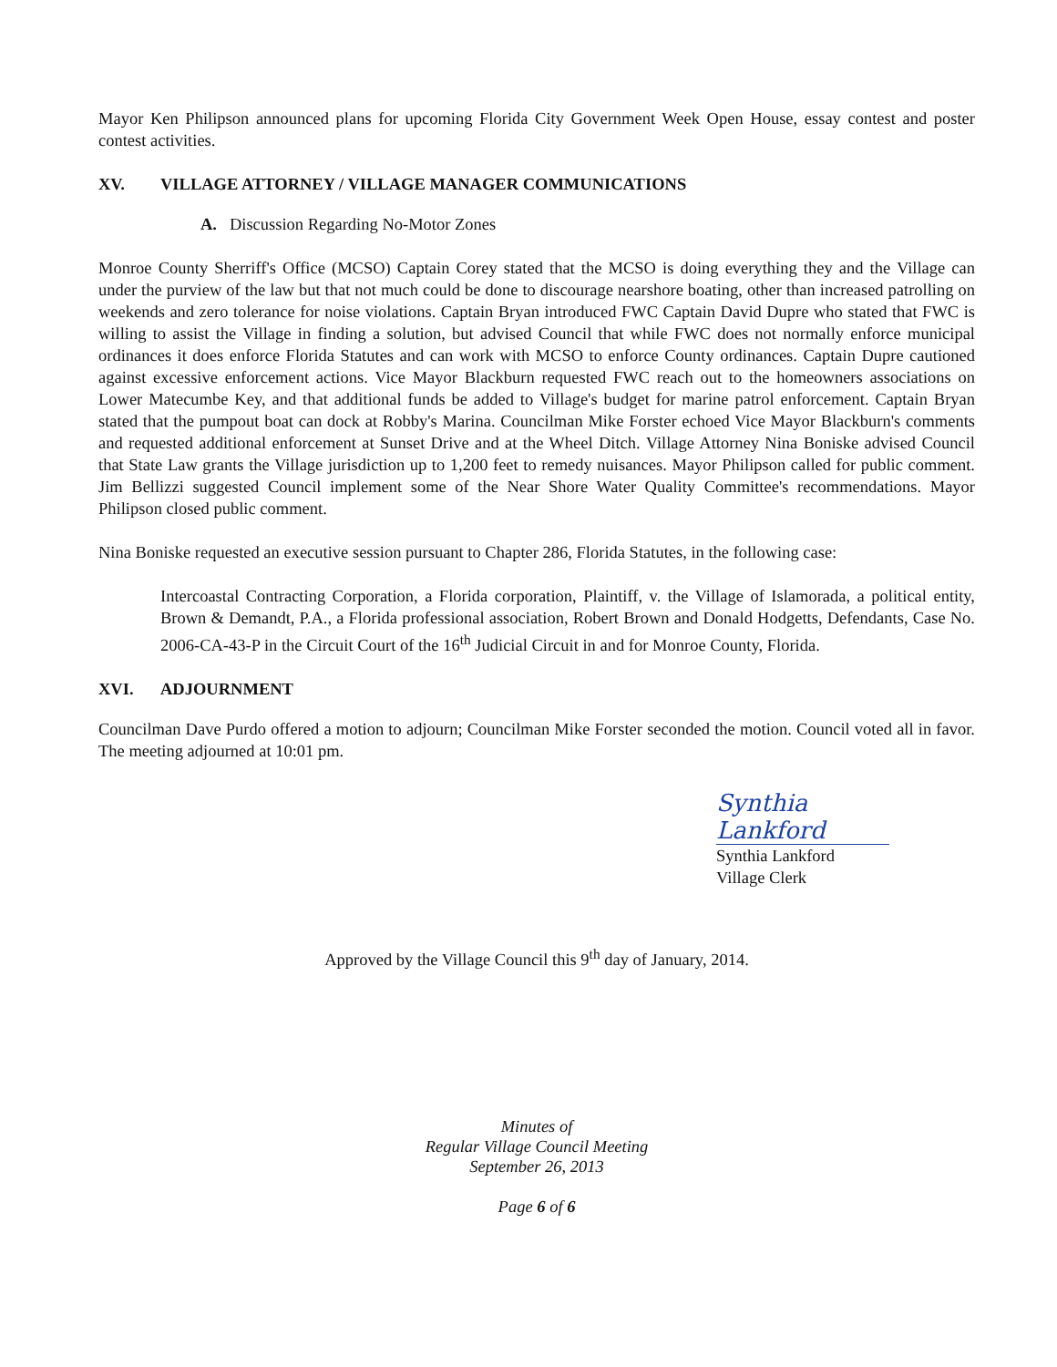Mayor Ken Philipson announced plans for upcoming Florida City Government Week Open House, essay contest and poster contest activities.
XV. VILLAGE ATTORNEY / VILLAGE MANAGER COMMUNICATIONS
A. Discussion Regarding No-Motor Zones
Monroe County Sherriff's Office (MCSO) Captain Corey stated that the MCSO is doing everything they and the Village can under the purview of the law but that not much could be done to discourage nearshore boating, other than increased patrolling on weekends and zero tolerance for noise violations. Captain Bryan introduced FWC Captain David Dupre who stated that FWC is willing to assist the Village in finding a solution, but advised Council that while FWC does not normally enforce municipal ordinances it does enforce Florida Statutes and can work with MCSO to enforce County ordinances. Captain Dupre cautioned against excessive enforcement actions. Vice Mayor Blackburn requested FWC reach out to the homeowners associations on Lower Matecumbe Key, and that additional funds be added to Village's budget for marine patrol enforcement. Captain Bryan stated that the pumpout boat can dock at Robby's Marina. Councilman Mike Forster echoed Vice Mayor Blackburn's comments and requested additional enforcement at Sunset Drive and at the Wheel Ditch. Village Attorney Nina Boniske advised Council that State Law grants the Village jurisdiction up to 1,200 feet to remedy nuisances. Mayor Philipson called for public comment. Jim Bellizzi suggested Council implement some of the Near Shore Water Quality Committee's recommendations. Mayor Philipson closed public comment.
Nina Boniske requested an executive session pursuant to Chapter 286, Florida Statutes, in the following case:
Intercoastal Contracting Corporation, a Florida corporation, Plaintiff, v. the Village of Islamorada, a political entity, Brown & Demandt, P.A., a Florida professional association, Robert Brown and Donald Hodgetts, Defendants, Case No. 2006-CA-43-P in the Circuit Court of the 16<sup>th</sup> Judicial Circuit in and for Monroe County, Florida.
XVI. ADJOURNMENT
Councilman Dave Purdo offered a motion to adjourn; Councilman Mike Forster seconded the motion. Council voted all in favor. The meeting adjourned at 10:01 pm.
Synthia Lankford
Synthia Lankford
Village Clerk
Approved by the Village Council this 9<sup>th</sup> day of January, 2014.
Minutes of
Regular Village Council Meeting
September 26, 2013
Page 6 of 6